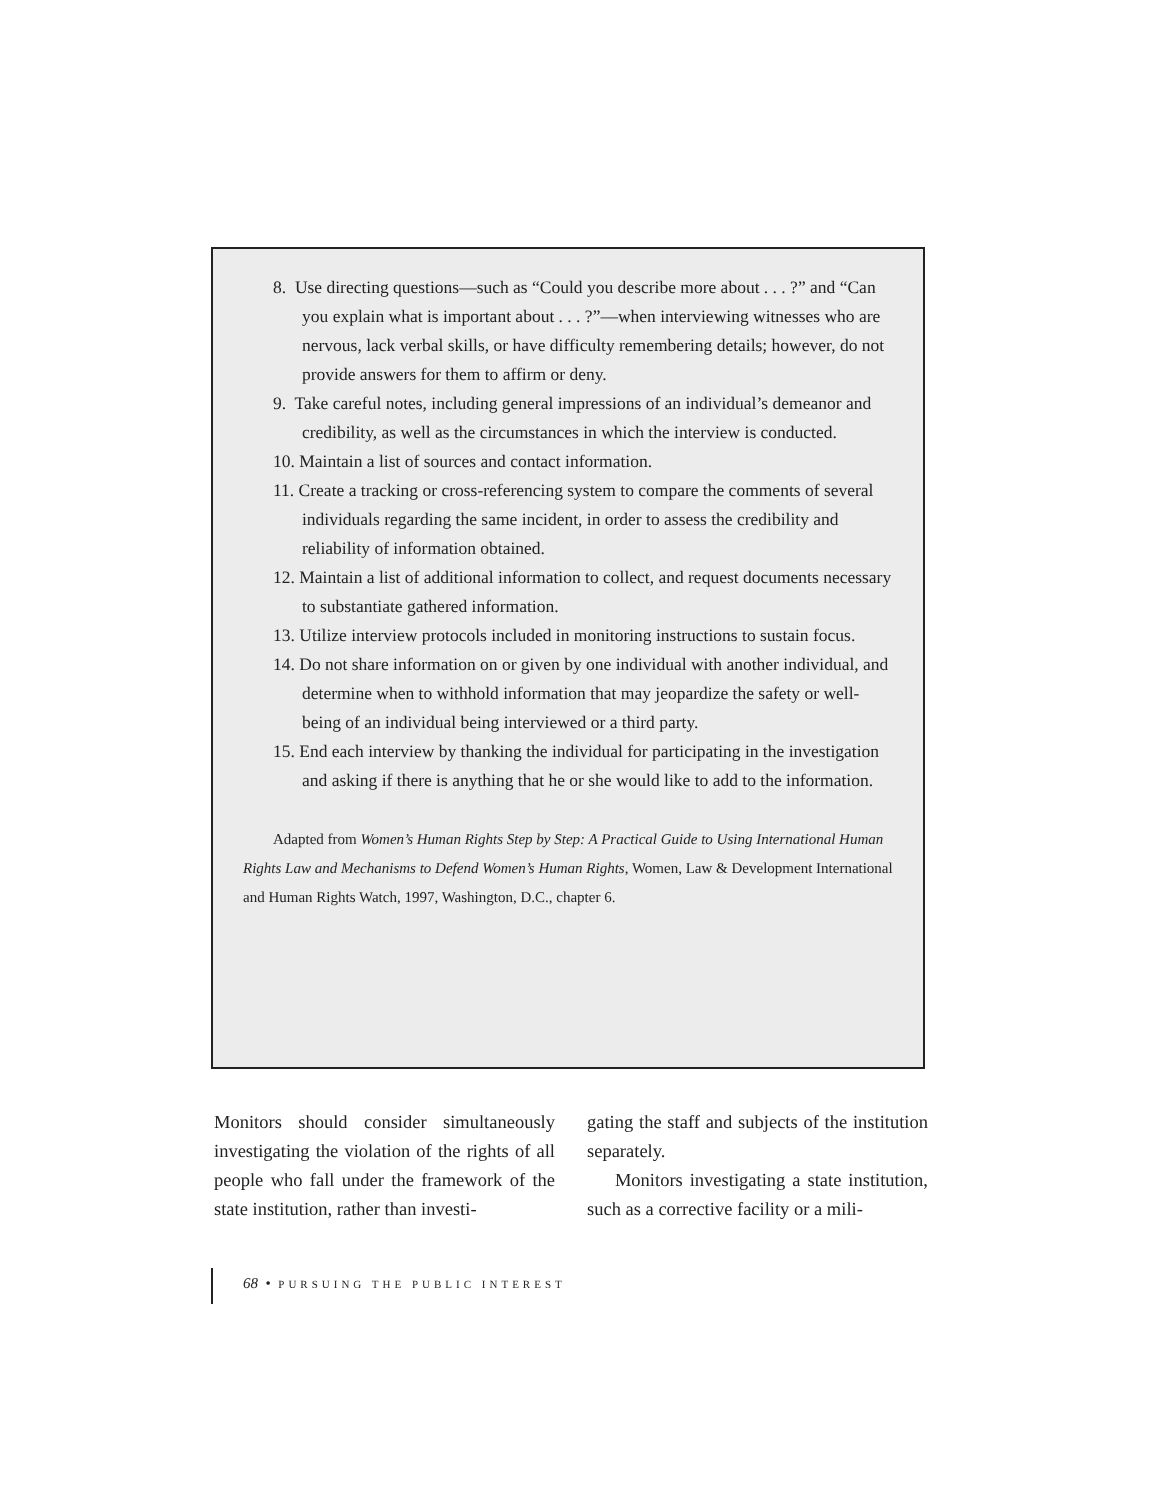8. Use directing questions—such as “Could you describe more about . . . ?” and “Can you explain what is important about . . . ?”—when interviewing witnesses who are nervous, lack verbal skills, or have difficulty remembering details; however, do not provide answers for them to affirm or deny.
9. Take careful notes, including general impressions of an individual’s demeanor and credibility, as well as the circumstances in which the interview is conducted.
10. Maintain a list of sources and contact information.
11. Create a tracking or cross-referencing system to compare the comments of several individuals regarding the same incident, in order to assess the credibility and reliability of information obtained.
12. Maintain a list of additional information to collect, and request documents necessary to substantiate gathered information.
13. Utilize interview protocols included in monitoring instructions to sustain focus.
14. Do not share information on or given by one individual with another individual, and determine when to withhold information that may jeopardize the safety or well-being of an individual being interviewed or a third party.
15. End each interview by thanking the individual for participating in the investigation and asking if there is anything that he or she would like to add to the information.
Adapted from Women’s Human Rights Step by Step: A Practical Guide to Using International Human Rights Law and Mechanisms to Defend Women’s Human Rights, Women, Law & Development International and Human Rights Watch, 1997, Washington, D.C., chapter 6.
Monitors should consider simultaneously investigating the violation of the rights of all people who fall under the framework of the state institution, rather than investi-
gating the staff and subjects of the institution separately.
Monitors investigating a state institution, such as a corrective facility or a mili-
68 • PURSUING THE PUBLIC INTEREST